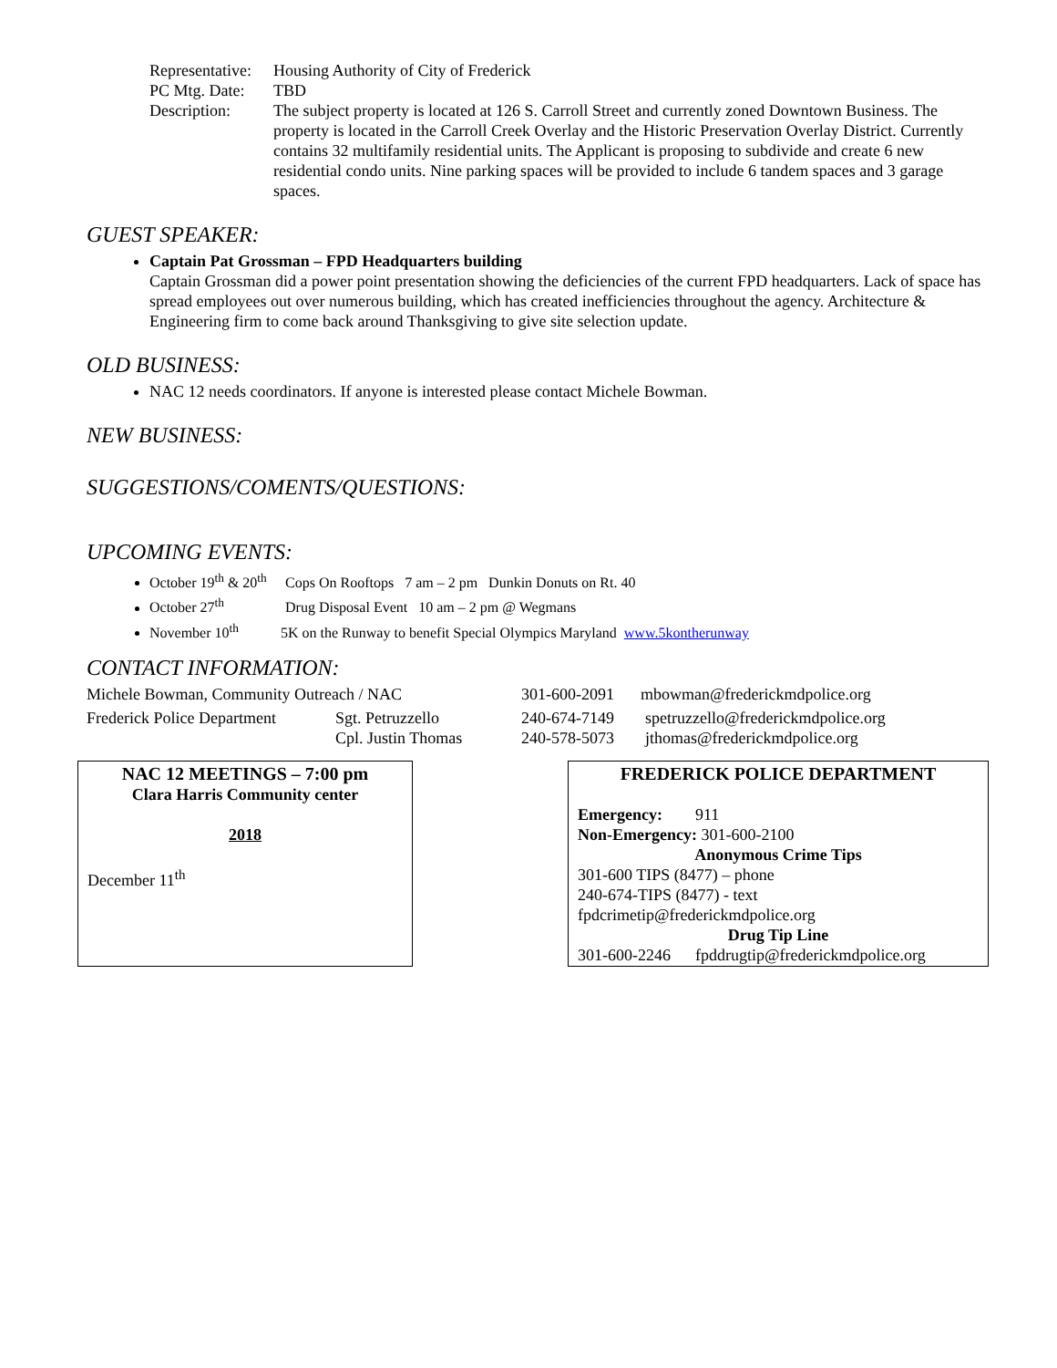Representative:
Housing Authority of City of Frederick
PC Mtg. Date:
TBD
Description: The subject property is located at 126 S. Carroll Street and currently zoned Downtown Business. The property is located in the Carroll Creek Overlay and the Historic Preservation Overlay District. Currently contains 32 multifamily residential units. The Applicant is proposing to subdivide and create 6 new residential condo units. Nine parking spaces will be provided to include 6 tandem spaces and 3 garage spaces.
GUEST SPEAKER:
Captain Pat Grossman – FPD Headquarters building
Captain Grossman did a power point presentation showing the deficiencies of the current FPD headquarters. Lack of space has spread employees out over numerous building, which has created inefficiencies throughout the agency. Architecture & Engineering firm to come back around Thanksgiving to give site selection update.
OLD BUSINESS:
NAC 12 needs coordinators. If anyone is interested please contact Michele Bowman.
NEW BUSINESS:
SUGGESTIONS/COMENTS/QUESTIONS:
UPCOMING EVENTS:
October 19<sup>th</sup> & 20<sup>th</sup> Cops On Rooftops 7 am – 2 pm Dunkin Donuts on Rt. 40
October 27<sup>th</sup> Drug Disposal Event 10 am – 2 pm @ Wegmans
November 10<sup>th</sup> 5K on the Runway to benefit Special Olympics Maryland www.5kontherunway
CONTACT INFORMATION:
Michele Bowman, Community Outreach / NAC 301-600-2091 mbowman@frederickmdpolice.org
Frederick Police Department
Sgt. Petruzzello
Cpl. Justin Thomas
240-674-7149
240-578-5073
spetruzzello@frederickmdpolice.org
jthomas@frederickmdpolice.org
NAC 12 MEETINGS – 7:00 pm
Clara Harris Community center
2018
December 11<sup>th</sup>
FREDERICK POLICE DEPARTMENT
Emergency: 911
Non-Emergency: 301-600-2100
Anonymous Crime Tips
301-600 TIPS (8477) – phone
240-674-TIPS (8477) - text
fpdcrimetip@frederickmdpolice.org
Drug Tip Line
301-600-2246 fpddrugtip@frederickmdpolice.org